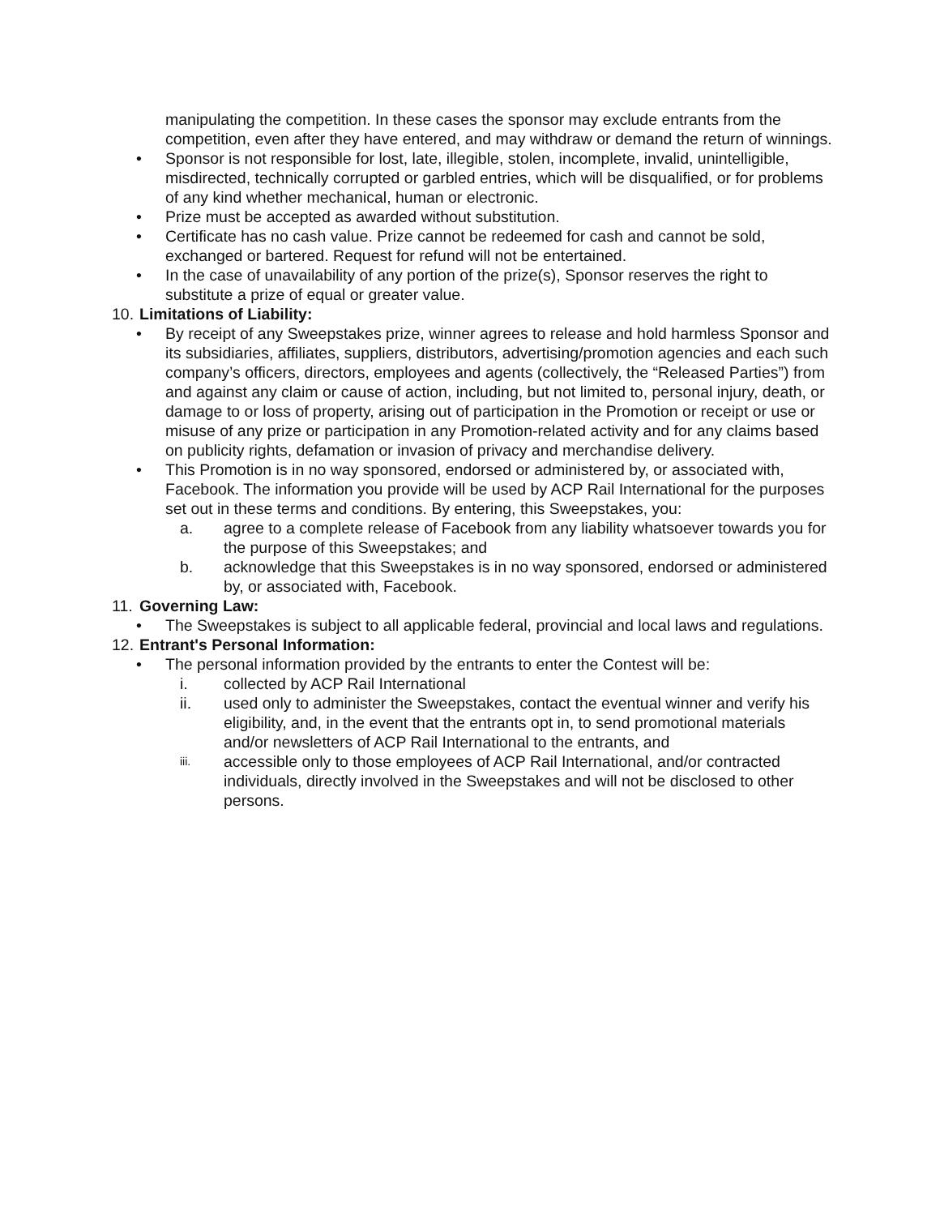manipulating the competition. In these cases the sponsor may exclude entrants from the competition, even after they have entered, and may withdraw or demand the return of winnings.
• Sponsor is not responsible for lost, late, illegible, stolen, incomplete, invalid, unintelligible, misdirected, technically corrupted or garbled entries, which will be disqualified, or for problems of any kind whether mechanical, human or electronic.
• Prize must be accepted as awarded without substitution.
• Certificate has no cash value. Prize cannot be redeemed for cash and cannot be sold, exchanged or bartered. Request for refund will not be entertained.
• In the case of unavailability of any portion of the prize(s), Sponsor reserves the right to substitute a prize of equal or greater value.
10. Limitations of Liability:
• By receipt of any Sweepstakes prize, winner agrees to release and hold harmless Sponsor and its subsidiaries, affiliates, suppliers, distributors, advertising/promotion agencies and each such company’s officers, directors, employees and agents (collectively, the “Released Parties”) from and against any claim or cause of action, including, but not limited to, personal injury, death, or damage to or loss of property, arising out of participation in the Promotion or receipt or use or misuse of any prize or participation in any Promotion-related activity and for any claims based on publicity rights, defamation or invasion of privacy and merchandise delivery.
• This Promotion is in no way sponsored, endorsed or administered by, or associated with, Facebook. The information you provide will be used by ACP Rail International for the purposes set out in these terms and conditions. By entering, this Sweepstakes, you:
a. agree to a complete release of Facebook from any liability whatsoever towards you for the purpose of this Sweepstakes; and
b. acknowledge that this Sweepstakes is in no way sponsored, endorsed or administered by, or associated with, Facebook.
11. Governing Law:
• The Sweepstakes is subject to all applicable federal, provincial and local laws and regulations.
12. Entrant's Personal Information:
• The personal information provided by the entrants to enter the Contest will be:
i. collected by ACP Rail International
ii. used only to administer the Sweepstakes, contact the eventual winner and verify his eligibility, and, in the event that the entrants opt in, to send promotional materials and/or newsletters of ACP Rail International to the entrants, and
iii. accessible only to those employees of ACP Rail International, and/or contracted individuals, directly involved in the Sweepstakes and will not be disclosed to other persons.